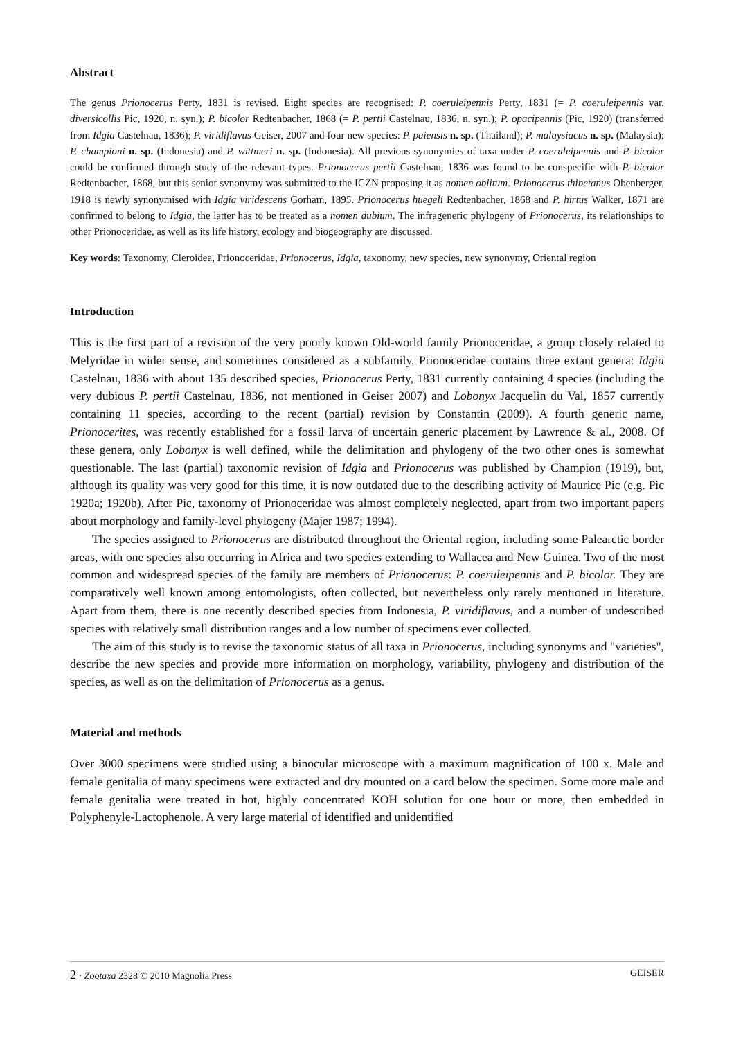Abstract
The genus Prionocerus Perty, 1831 is revised. Eight species are recognised: P. coeruleipennis Perty, 1831 (= P. coeruleipennis var. diversicollis Pic, 1920, n. syn.); P. bicolor Redtenbacher, 1868 (= P. pertii Castelnau, 1836, n. syn.); P. opacipennis (Pic, 1920) (transferred from Idgia Castelnau, 1836); P. viridiflavus Geiser, 2007 and four new species: P. paiensis n. sp. (Thailand); P. malaysiacus n. sp. (Malaysia); P. championi n. sp. (Indonesia) and P. wittmeri n. sp. (Indonesia). All previous synonymies of taxa under P. coeruleipennis and P. bicolor could be confirmed through study of the relevant types. Prionocerus pertii Castelnau, 1836 was found to be conspecific with P. bicolor Redtenbacher, 1868, but this senior synonymy was submitted to the ICZN proposing it as nomen oblitum. Prionocerus thibetanus Obenberger, 1918 is newly synonymised with Idgia viridescens Gorham, 1895. Prionocerus huegeli Redtenbacher, 1868 and P. hirtus Walker, 1871 are confirmed to belong to Idgia, the latter has to be treated as a nomen dubium. The infrageneric phylogeny of Prionocerus, its relationships to other Prionoceridae, as well as its life history, ecology and biogeography are discussed.
Key words: Taxonomy, Cleroidea, Prionoceridae, Prionocerus, Idgia, taxonomy, new species, new synonymy, Oriental region
Introduction
This is the first part of a revision of the very poorly known Old-world family Prionoceridae, a group closely related to Melyridae in wider sense, and sometimes considered as a subfamily. Prionoceridae contains three extant genera: Idgia Castelnau, 1836 with about 135 described species, Prionocerus Perty, 1831 currently containing 4 species (including the very dubious P. pertii Castelnau, 1836, not mentioned in Geiser 2007) and Lobonyx Jacquelin du Val, 1857 currently containing 11 species, according to the recent (partial) revision by Constantin (2009). A fourth generic name, Prionocerites, was recently established for a fossil larva of uncertain generic placement by Lawrence & al., 2008. Of these genera, only Lobonyx is well defined, while the delimitation and phylogeny of the two other ones is somewhat questionable. The last (partial) taxonomic revision of Idgia and Prionocerus was published by Champion (1919), but, although its quality was very good for this time, it is now outdated due to the describing activity of Maurice Pic (e.g. Pic 1920a; 1920b). After Pic, taxonomy of Prionoceridae was almost completely neglected, apart from two important papers about morphology and family-level phylogeny (Majer 1987; 1994).
The species assigned to Prionocerus are distributed throughout the Oriental region, including some Palearctic border areas, with one species also occurring in Africa and two species extending to Wallacea and New Guinea. Two of the most common and widespread species of the family are members of Prionocerus: P. coeruleipennis and P. bicolor. They are comparatively well known among entomologists, often collected, but nevertheless only rarely mentioned in literature. Apart from them, there is one recently described species from Indonesia, P. viridiflavus, and a number of undescribed species with relatively small distribution ranges and a low number of specimens ever collected.
The aim of this study is to revise the taxonomic status of all taxa in Prionocerus, including synonyms and "varieties", describe the new species and provide more information on morphology, variability, phylogeny and distribution of the species, as well as on the delimitation of Prionocerus as a genus.
Material and methods
Over 3000 specimens were studied using a binocular microscope with a maximum magnification of 100 x. Male and female genitalia of many specimens were extracted and dry mounted on a card below the specimen. Some more male and female genitalia were treated in hot, highly concentrated KOH solution for one hour or more, then embedded in Polyphenyle-Lactophenole. A very large material of identified and unidentified
2 · Zootaxa 2328 © 2010 Magnolia Press GEISER